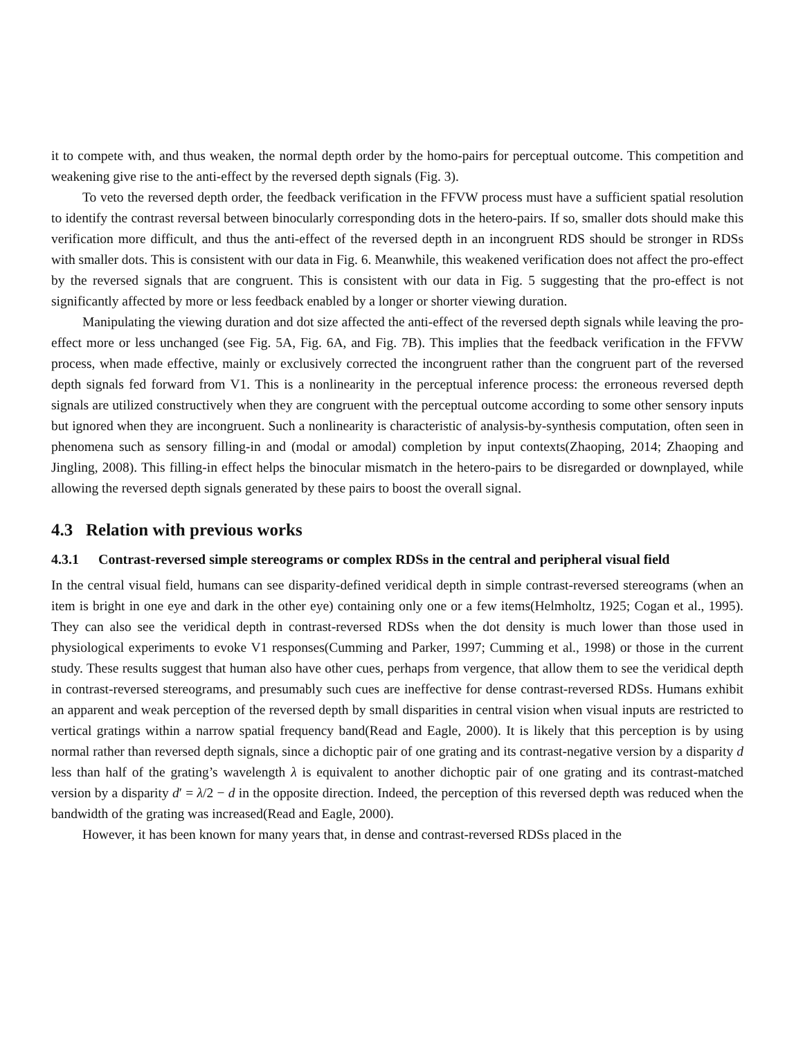it to compete with, and thus weaken, the normal depth order by the homo-pairs for perceptual outcome. This competition and weakening give rise to the anti-effect by the reversed depth signals (Fig. 3).
To veto the reversed depth order, the feedback verification in the FFVW process must have a sufficient spatial resolution to identify the contrast reversal between binocularly corresponding dots in the hetero-pairs. If so, smaller dots should make this verification more difficult, and thus the anti-effect of the reversed depth in an incongruent RDS should be stronger in RDSs with smaller dots. This is consistent with our data in Fig. 6. Meanwhile, this weakened verification does not affect the pro-effect by the reversed signals that are congruent. This is consistent with our data in Fig. 5 suggesting that the pro-effect is not significantly affected by more or less feedback enabled by a longer or shorter viewing duration.
Manipulating the viewing duration and dot size affected the anti-effect of the reversed depth signals while leaving the pro-effect more or less unchanged (see Fig. 5A, Fig. 6A, and Fig. 7B). This implies that the feedback verification in the FFVW process, when made effective, mainly or exclusively corrected the incongruent rather than the congruent part of the reversed depth signals fed forward from V1. This is a nonlinearity in the perceptual inference process: the erroneous reversed depth signals are utilized constructively when they are congruent with the perceptual outcome according to some other sensory inputs but ignored when they are incongruent. Such a nonlinearity is characteristic of analysis-by-synthesis computation, often seen in phenomena such as sensory filling-in and (modal or amodal) completion by input contexts(Zhaoping, 2014; Zhaoping and Jingling, 2008). This filling-in effect helps the binocular mismatch in the hetero-pairs to be disregarded or downplayed, while allowing the reversed depth signals generated by these pairs to boost the overall signal.
4.3 Relation with previous works
4.3.1 Contrast-reversed simple stereograms or complex RDSs in the central and peripheral visual field
In the central visual field, humans can see disparity-defined veridical depth in simple contrast-reversed stereograms (when an item is bright in one eye and dark in the other eye) containing only one or a few items(Helmholtz, 1925; Cogan et al., 1995). They can also see the veridical depth in contrast-reversed RDSs when the dot density is much lower than those used in physiological experiments to evoke V1 responses(Cumming and Parker, 1997; Cumming et al., 1998) or those in the current study. These results suggest that human also have other cues, perhaps from vergence, that allow them to see the veridical depth in contrast-reversed stereograms, and presumably such cues are ineffective for dense contrast-reversed RDSs. Humans exhibit an apparent and weak perception of the reversed depth by small disparities in central vision when visual inputs are restricted to vertical gratings within a narrow spatial frequency band(Read and Eagle, 2000). It is likely that this perception is by using normal rather than reversed depth signals, since a dichoptic pair of one grating and its contrast-negative version by a disparity d less than half of the grating’s wavelength λ is equivalent to another dichoptic pair of one grating and its contrast-matched version by a disparity d′ = λ/2 − d in the opposite direction. Indeed, the perception of this reversed depth was reduced when the bandwidth of the grating was increased(Read and Eagle, 2000).
However, it has been known for many years that, in dense and contrast-reversed RDSs placed in the